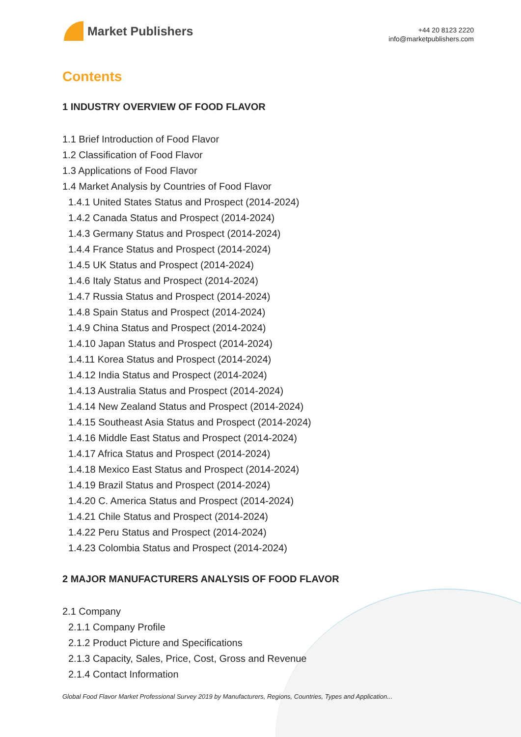Market Publishers
+44 20 8123 2220
info@marketpublishers.com
Contents
1 INDUSTRY OVERVIEW OF FOOD FLAVOR
1.1 Brief Introduction of Food Flavor
1.2 Classification of Food Flavor
1.3 Applications of Food Flavor
1.4 Market Analysis by Countries of Food Flavor
1.4.1 United States Status and Prospect (2014-2024)
1.4.2 Canada Status and Prospect (2014-2024)
1.4.3 Germany Status and Prospect (2014-2024)
1.4.4 France Status and Prospect (2014-2024)
1.4.5 UK Status and Prospect (2014-2024)
1.4.6 Italy Status and Prospect (2014-2024)
1.4.7 Russia Status and Prospect (2014-2024)
1.4.8 Spain Status and Prospect (2014-2024)
1.4.9 China Status and Prospect (2014-2024)
1.4.10 Japan Status and Prospect (2014-2024)
1.4.11 Korea Status and Prospect (2014-2024)
1.4.12 India Status and Prospect (2014-2024)
1.4.13 Australia Status and Prospect (2014-2024)
1.4.14 New Zealand Status and Prospect (2014-2024)
1.4.15 Southeast Asia Status and Prospect (2014-2024)
1.4.16 Middle East Status and Prospect (2014-2024)
1.4.17 Africa Status and Prospect (2014-2024)
1.4.18 Mexico East Status and Prospect (2014-2024)
1.4.19 Brazil Status and Prospect (2014-2024)
1.4.20 C. America Status and Prospect (2014-2024)
1.4.21 Chile Status and Prospect (2014-2024)
1.4.22 Peru Status and Prospect (2014-2024)
1.4.23 Colombia Status and Prospect (2014-2024)
2 MAJOR MANUFACTURERS ANALYSIS OF FOOD FLAVOR
2.1 Company
2.1.1 Company Profile
2.1.2 Product Picture and Specifications
2.1.3 Capacity, Sales, Price, Cost, Gross and Revenue
2.1.4 Contact Information
Global Food Flavor Market Professional Survey 2019 by Manufacturers, Regions, Countries, Types and Application...